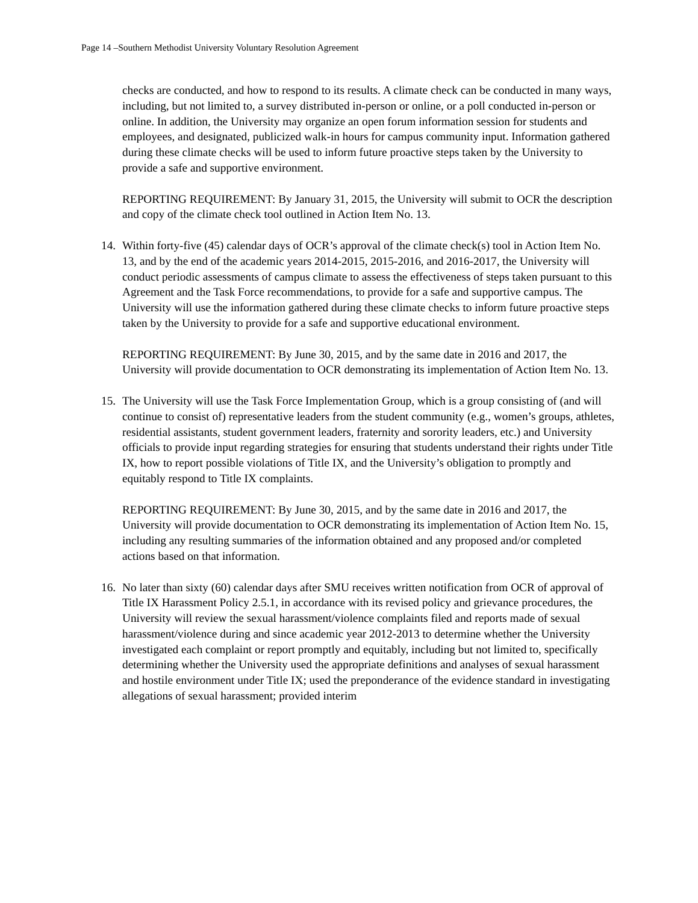Page 14 –Southern Methodist University Voluntary Resolution Agreement
checks are conducted, and how to respond to its results. A climate check can be conducted in many ways, including, but not limited to, a survey distributed in-person or online, or a poll conducted in-person or online. In addition, the University may organize an open forum information session for students and employees, and designated, publicized walk-in hours for campus community input. Information gathered during these climate checks will be used to inform future proactive steps taken by the University to provide a safe and supportive environment.
REPORTING REQUIREMENT: By January 31, 2015, the University will submit to OCR the description and copy of the climate check tool outlined in Action Item No. 13.
14. Within forty-five (45) calendar days of OCR’s approval of the climate check(s) tool in Action Item No. 13, and by the end of the academic years 2014-2015, 2015-2016, and 2016-2017, the University will conduct periodic assessments of campus climate to assess the effectiveness of steps taken pursuant to this Agreement and the Task Force recommendations, to provide for a safe and supportive campus. The University will use the information gathered during these climate checks to inform future proactive steps taken by the University to provide for a safe and supportive educational environment.
REPORTING REQUIREMENT: By June 30, 2015, and by the same date in 2016 and 2017, the University will provide documentation to OCR demonstrating its implementation of Action Item No. 13.
15. The University will use the Task Force Implementation Group, which is a group consisting of (and will continue to consist of) representative leaders from the student community (e.g., women’s groups, athletes, residential assistants, student government leaders, fraternity and sorority leaders, etc.) and University officials to provide input regarding strategies for ensuring that students understand their rights under Title IX, how to report possible violations of Title IX, and the University’s obligation to promptly and equitably respond to Title IX complaints.
REPORTING REQUIREMENT: By June 30, 2015, and by the same date in 2016 and 2017, the University will provide documentation to OCR demonstrating its implementation of Action Item No. 15, including any resulting summaries of the information obtained and any proposed and/or completed actions based on that information.
16. No later than sixty (60) calendar days after SMU receives written notification from OCR of approval of Title IX Harassment Policy 2.5.1, in accordance with its revised policy and grievance procedures, the University will review the sexual harassment/violence complaints filed and reports made of sexual harassment/violence during and since academic year 2012-2013 to determine whether the University investigated each complaint or report promptly and equitably, including but not limited to, specifically determining whether the University used the appropriate definitions and analyses of sexual harassment and hostile environment under Title IX; used the preponderance of the evidence standard in investigating allegations of sexual harassment; provided interim